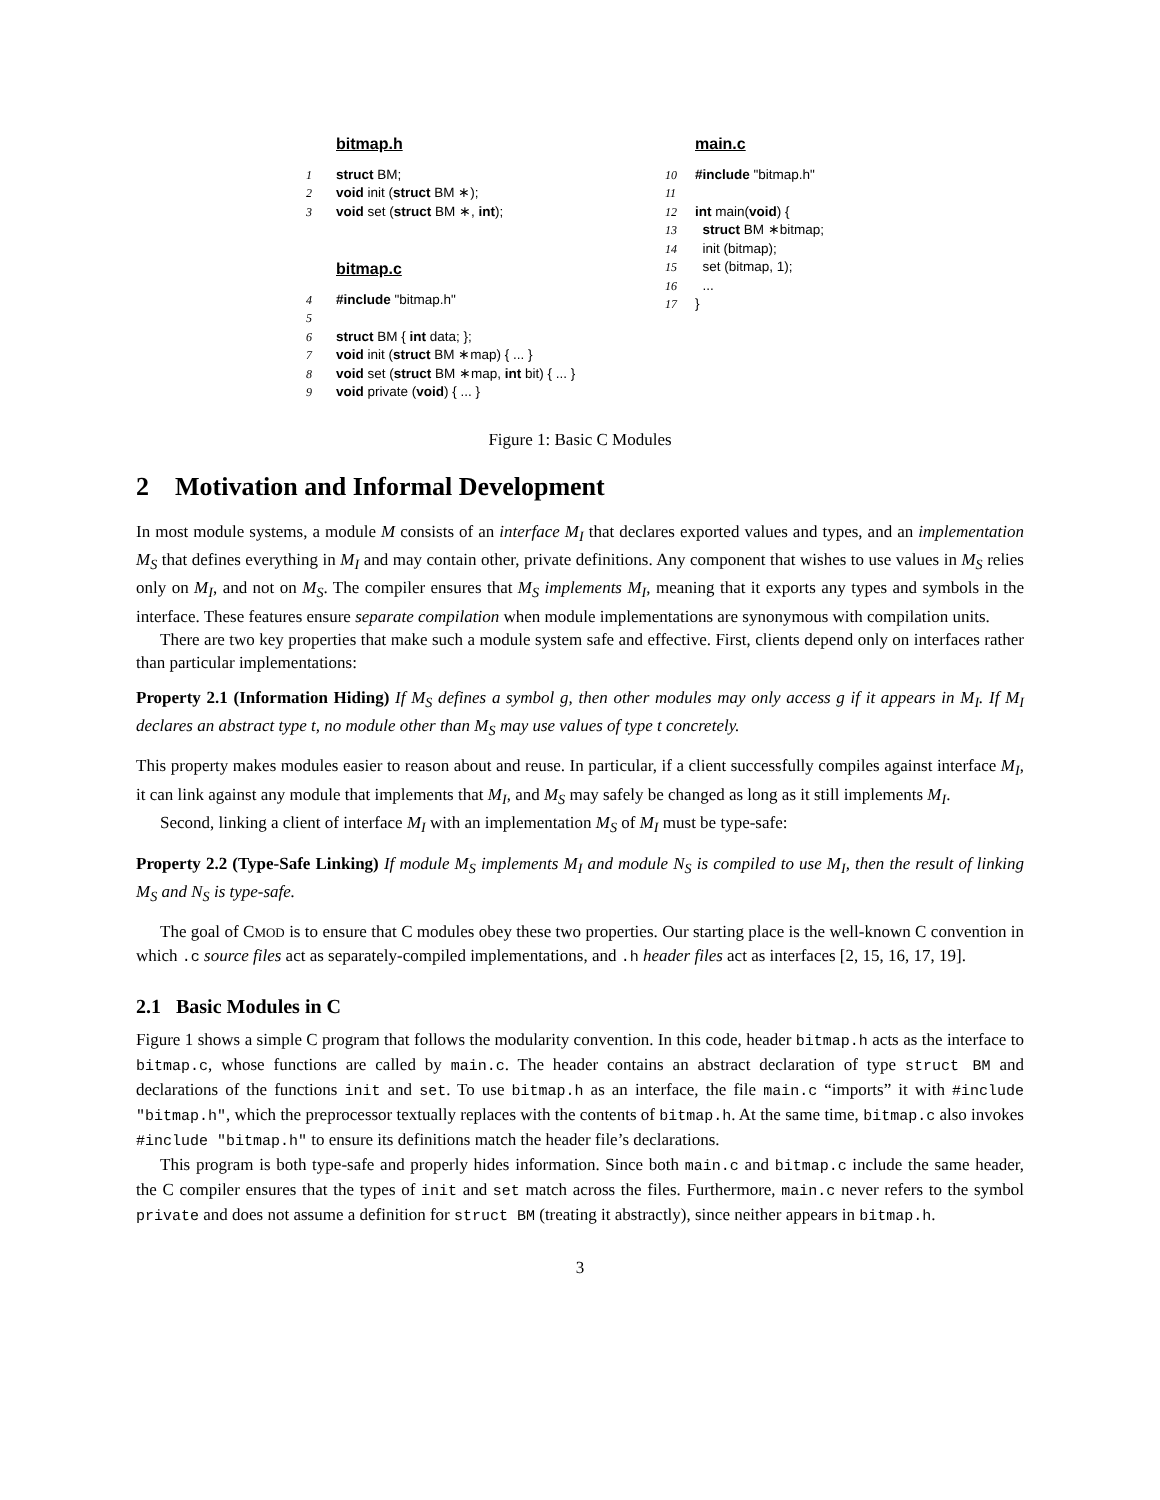bitmap.h
1 struct BM;
2 void init (struct BM ∗);
3 void set (struct BM ∗, int);
bitmap.c
4 #include "bitmap.h"
5
6 struct BM { int data; };
7 void init (struct BM ∗map) { ... }
8 void set (struct BM ∗map, int bit) { ... }
9 void private (void) { ... }
main.c
10 #include "bitmap.h"
11
12 int main(void) {
13 struct BM ∗bitmap;
14 init (bitmap);
15 set (bitmap, 1);
16 ...
17 }
Figure 1: Basic C Modules
2 Motivation and Informal Development
In most module systems, a module M consists of an interface M<sub>I</sub> that declares exported values and types, and an implementation M<sub>S</sub> that defines everything in M<sub>I</sub> and may contain other, private definitions. Any component that wishes to use values in M<sub>S</sub> relies only on M<sub>I</sub>, and not on M<sub>S</sub>. The compiler ensures that M<sub>S</sub> implements M<sub>I</sub>, meaning that it exports any types and symbols in the interface. These features ensure separate compilation when module implementations are synonymous with compilation units.
There are two key properties that make such a module system safe and effective. First, clients depend only on interfaces rather than particular implementations:
Property 2.1 (Information Hiding) If M<sub>S</sub> defines a symbol g, then other modules may only access g if it appears in M<sub>I</sub>. If M<sub>I</sub> declares an abstract type t, no module other than M<sub>S</sub> may use values of type t concretely.
This property makes modules easier to reason about and reuse. In particular, if a client successfully compiles against interface M<sub>I</sub>, it can link against any module that implements that M<sub>I</sub>, and M<sub>S</sub> may safely be changed as long as it still implements M<sub>I</sub>.
Second, linking a client of interface M<sub>I</sub> with an implementation M<sub>S</sub> of M<sub>I</sub> must be type-safe:
Property 2.2 (Type-Safe Linking) If module M<sub>S</sub> implements M<sub>I</sub> and module N<sub>S</sub> is compiled to use M<sub>I</sub>, then the result of linking M<sub>S</sub> and N<sub>S</sub> is type-safe.
The goal of CMOD is to ensure that C modules obey these two properties. Our starting place is the well-known C convention in which .c source files act as separately-compiled implementations, and .h header files act as interfaces [2, 15, 16, 17, 19].
2.1 Basic Modules in C
Figure 1 shows a simple C program that follows the modularity convention. In this code, header bitmap.h acts as the interface to bitmap.c, whose functions are called by main.c. The header contains an abstract declaration of type struct BM and declarations of the functions init and set. To use bitmap.h as an interface, the file main.c “imports” it with #include "bitmap.h", which the preprocessor textually replaces with the contents of bitmap.h. At the same time, bitmap.c also invokes #include "bitmap.h" to ensure its definitions match the header file’s declarations.
This program is both type-safe and properly hides information. Since both main.c and bitmap.c include the same header, the C compiler ensures that the types of init and set match across the files. Furthermore, main.c never refers to the symbol private and does not assume a definition for struct BM (treating it abstractly), since neither appears in bitmap.h.
3